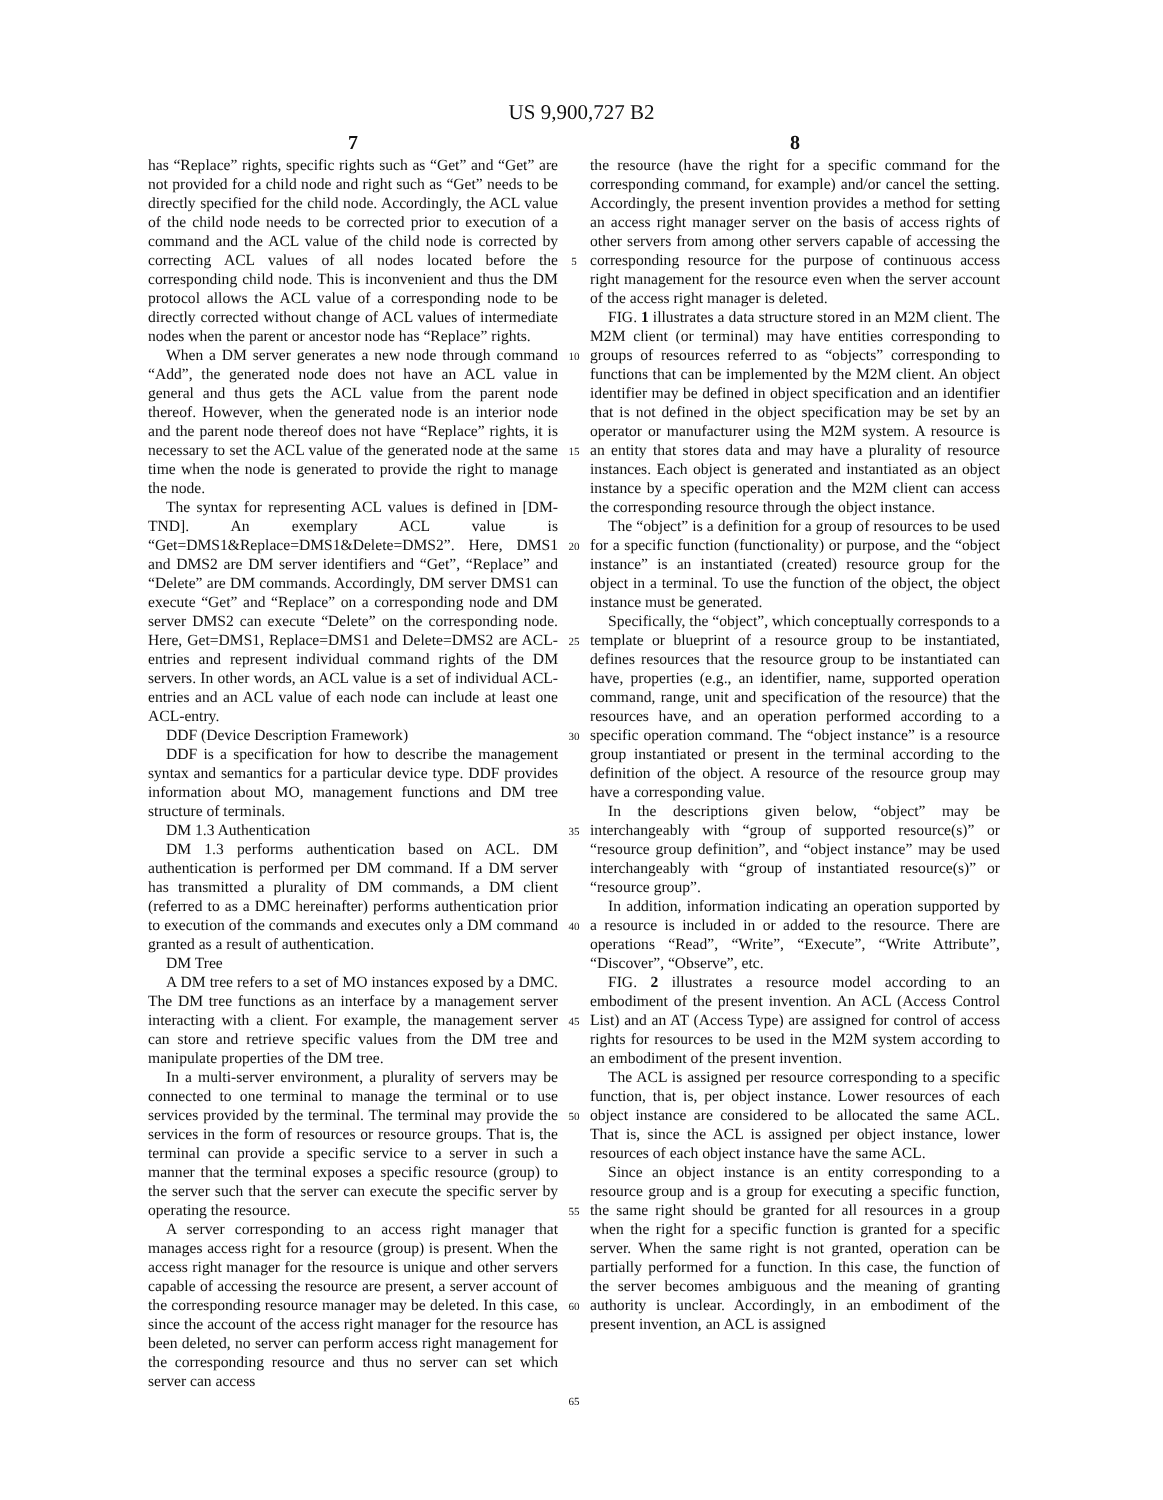US 9,900,727 B2
7
has “Replace” rights, specific rights such as “Get” and “Get” are not provided for a child node and right such as “Get” needs to be directly specified for the child node. Accordingly, the ACL value of the child node needs to be corrected prior to execution of a command and the ACL value of the child node is corrected by correcting ACL values of all nodes located before the corresponding child node. This is inconvenient and thus the DM protocol allows the ACL value of a corresponding node to be directly corrected without change of ACL values of intermediate nodes when the parent or ancestor node has “Replace” rights.
When a DM server generates a new node through command “Add”, the generated node does not have an ACL value in general and thus gets the ACL value from the parent node thereof. However, when the generated node is an interior node and the parent node thereof does not have “Replace” rights, it is necessary to set the ACL value of the generated node at the same time when the node is generated to provide the right to manage the node.
The syntax for representing ACL values is defined in [DM-TND]. An exemplary ACL value is “Get=DMS1&Replace=DMS1&Delete=DMS2”. Here, DMS1 and DMS2 are DM server identifiers and “Get”, “Replace” and “Delete” are DM commands. Accordingly, DM server DMS1 can execute “Get” and “Replace” on a corresponding node and DM server DMS2 can execute “Delete” on the corresponding node. Here, Get=DMS1, Replace=DMS1 and Delete=DMS2 are ACL-entries and represent individual command rights of the DM servers. In other words, an ACL value is a set of individual ACL-entries and an ACL value of each node can include at least one ACL-entry.
DDF (Device Description Framework)
DDF is a specification for how to describe the management syntax and semantics for a particular device type. DDF provides information about MO, management functions and DM tree structure of terminals.
DM 1.3 Authentication
DM 1.3 performs authentication based on ACL. DM authentication is performed per DM command. If a DM server has transmitted a plurality of DM commands, a DM client (referred to as a DMC hereinafter) performs authentication prior to execution of the commands and executes only a DM command granted as a result of authentication.
DM Tree
A DM tree refers to a set of MO instances exposed by a DMC. The DM tree functions as an interface by a management server interacting with a client. For example, the management server can store and retrieve specific values from the DM tree and manipulate properties of the DM tree.
In a multi-server environment, a plurality of servers may be connected to one terminal to manage the terminal or to use services provided by the terminal. The terminal may provide the services in the form of resources or resource groups. That is, the terminal can provide a specific service to a server in such a manner that the terminal exposes a specific resource (group) to the server such that the server can execute the specific server by operating the resource.
A server corresponding to an access right manager that manages access right for a resource (group) is present. When the access right manager for the resource is unique and other servers capable of accessing the resource are present, a server account of the corresponding resource manager may be deleted. In this case, since the account of the access right manager for the resource has been deleted, no server can perform access right management for the corresponding resource and thus no server can set which server can access
5
10
15
20
25
30
35
40
45
50
55
60
65
8
the resource (have the right for a specific command for the corresponding command, for example) and/or cancel the setting. Accordingly, the present invention provides a method for setting an access right manager server on the basis of access rights of other servers from among other servers capable of accessing the corresponding resource for the purpose of continuous access right management for the resource even when the server account of the access right manager is deleted.
FIG. 1 illustrates a data structure stored in an M2M client. The M2M client (or terminal) may have entities corresponding to groups of resources referred to as “objects” corresponding to functions that can be implemented by the M2M client. An object identifier may be defined in object specification and an identifier that is not defined in the object specification may be set by an operator or manufacturer using the M2M system. A resource is an entity that stores data and may have a plurality of resource instances. Each object is generated and instantiated as an object instance by a specific operation and the M2M client can access the corresponding resource through the object instance.
The “object” is a definition for a group of resources to be used for a specific function (functionality) or purpose, and the “object instance” is an instantiated (created) resource group for the object in a terminal. To use the function of the object, the object instance must be generated.
Specifically, the “object”, which conceptually corresponds to a template or blueprint of a resource group to be instantiated, defines resources that the resource group to be instantiated can have, properties (e.g., an identifier, name, supported operation command, range, unit and specification of the resource) that the resources have, and an operation performed according to a specific operation command. The “object instance” is a resource group instantiated or present in the terminal according to the definition of the object. A resource of the resource group may have a corresponding value.
In the descriptions given below, “object” may be interchangeably with “group of supported resource(s)” or “resource group definition”, and “object instance” may be used interchangeably with “group of instantiated resource(s)” or “resource group”.
In addition, information indicating an operation supported by a resource is included in or added to the resource. There are operations “Read”, “Write”, “Execute”, “Write Attribute”, “Discover”, “Observe”, etc.
FIG. 2 illustrates a resource model according to an embodiment of the present invention. An ACL (Access Control List) and an AT (Access Type) are assigned for control of access rights for resources to be used in the M2M system according to an embodiment of the present invention.
The ACL is assigned per resource corresponding to a specific function, that is, per object instance. Lower resources of each object instance are considered to be allocated the same ACL. That is, since the ACL is assigned per object instance, lower resources of each object instance have the same ACL.
Since an object instance is an entity corresponding to a resource group and is a group for executing a specific function, the same right should be granted for all resources in a group when the right for a specific function is granted for a specific server. When the same right is not granted, operation can be partially performed for a function. In this case, the function of the server becomes ambiguous and the meaning of granting authority is unclear. Accordingly, in an embodiment of the present invention, an ACL is assigned